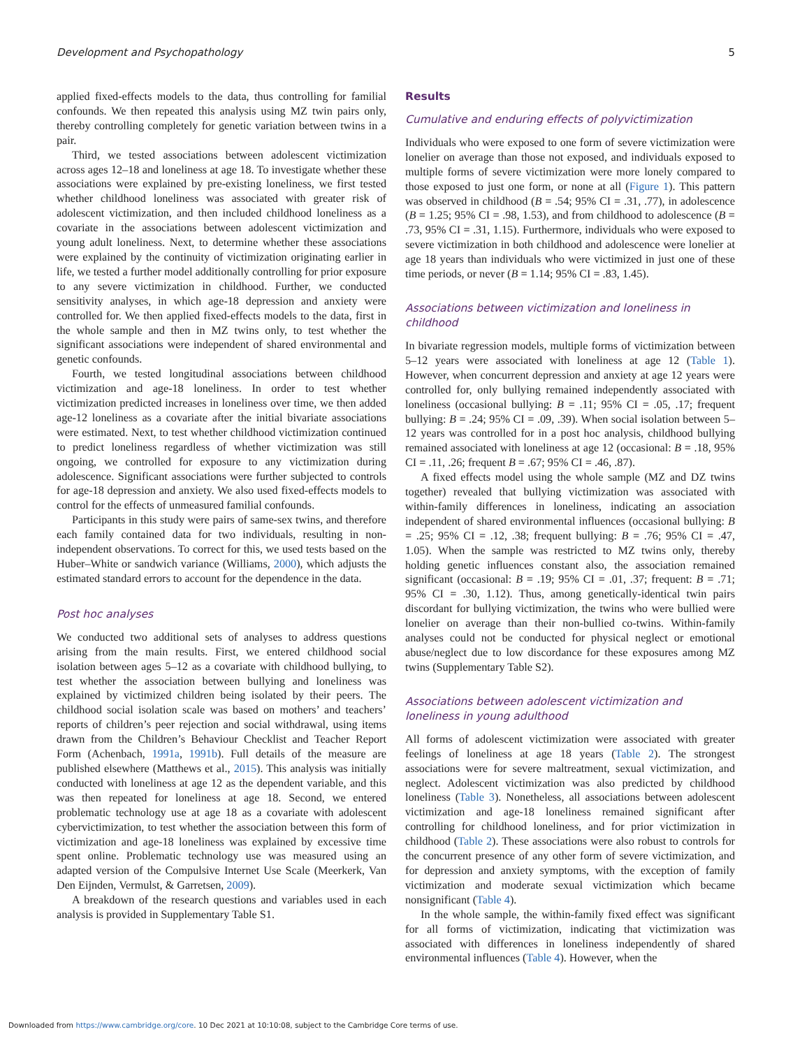Development and Psychopathology 5
applied fixed-effects models to the data, thus controlling for familial confounds. We then repeated this analysis using MZ twin pairs only, thereby controlling completely for genetic variation between twins in a pair.
Third, we tested associations between adolescent victimization across ages 12–18 and loneliness at age 18. To investigate whether these associations were explained by pre-existing loneliness, we first tested whether childhood loneliness was associated with greater risk of adolescent victimization, and then included childhood loneliness as a covariate in the associations between adolescent victimization and young adult loneliness. Next, to determine whether these associations were explained by the continuity of victimization originating earlier in life, we tested a further model additionally controlling for prior exposure to any severe victimization in childhood. Further, we conducted sensitivity analyses, in which age-18 depression and anxiety were controlled for. We then applied fixed-effects models to the data, first in the whole sample and then in MZ twins only, to test whether the significant associations were independent of shared environmental and genetic confounds.
Fourth, we tested longitudinal associations between childhood victimization and age-18 loneliness. In order to test whether victimization predicted increases in loneliness over time, we then added age-12 loneliness as a covariate after the initial bivariate associations were estimated. Next, to test whether childhood victimization continued to predict loneliness regardless of whether victimization was still ongoing, we controlled for exposure to any victimization during adolescence. Significant associations were further subjected to controls for age-18 depression and anxiety. We also used fixed-effects models to control for the effects of unmeasured familial confounds.
Participants in this study were pairs of same-sex twins, and therefore each family contained data for two individuals, resulting in non-independent observations. To correct for this, we used tests based on the Huber–White or sandwich variance (Williams, 2000), which adjusts the estimated standard errors to account for the dependence in the data.
Post hoc analyses
We conducted two additional sets of analyses to address questions arising from the main results. First, we entered childhood social isolation between ages 5–12 as a covariate with childhood bullying, to test whether the association between bullying and loneliness was explained by victimized children being isolated by their peers. The childhood social isolation scale was based on mothers’ and teachers’ reports of children’s peer rejection and social withdrawal, using items drawn from the Children’s Behaviour Checklist and Teacher Report Form (Achenbach, 1991a, 1991b). Full details of the measure are published elsewhere (Matthews et al., 2015). This analysis was initially conducted with loneliness at age 12 as the dependent variable, and this was then repeated for loneliness at age 18. Second, we entered problematic technology use at age 18 as a covariate with adolescent cybervictimization, to test whether the association between this form of victimization and age-18 loneliness was explained by excessive time spent online. Problematic technology use was measured using an adapted version of the Compulsive Internet Use Scale (Meerkerk, Van Den Eijnden, Vermulst, & Garretsen, 2009).
A breakdown of the research questions and variables used in each analysis is provided in Supplementary Table S1.
Results
Cumulative and enduring effects of polyvictimization
Individuals who were exposed to one form of severe victimization were lonelier on average than those not exposed, and individuals exposed to multiple forms of severe victimization were more lonely compared to those exposed to just one form, or none at all (Figure 1). This pattern was observed in childhood (B = .54; 95% CI = .31, .77), in adolescence (B = 1.25; 95% CI = .98, 1.53), and from childhood to adolescence (B = .73, 95% CI = .31, 1.15). Furthermore, individuals who were exposed to severe victimization in both childhood and adolescence were lonelier at age 18 years than individuals who were victimized in just one of these time periods, or never (B = 1.14; 95% CI = .83, 1.45).
Associations between victimization and loneliness in childhood
In bivariate regression models, multiple forms of victimization between 5–12 years were associated with loneliness at age 12 (Table 1). However, when concurrent depression and anxiety at age 12 years were controlled for, only bullying remained independently associated with loneliness (occasional bullying: B = .11; 95% CI = .05, .17; frequent bullying: B = .24; 95% CI = .09, .39). When social isolation between 5–12 years was controlled for in a post hoc analysis, childhood bullying remained associated with loneliness at age 12 (occasional: B = .18, 95% CI = .11, .26; frequent B = .67; 95% CI = .46, .87).
A fixed effects model using the whole sample (MZ and DZ twins together) revealed that bullying victimization was associated with within-family differences in loneliness, indicating an association independent of shared environmental influences (occasional bullying: B = .25; 95% CI = .12, .38; frequent bullying: B = .76; 95% CI = .47, 1.05). When the sample was restricted to MZ twins only, thereby holding genetic influences constant also, the association remained significant (occasional: B = .19; 95% CI = .01, .37; frequent: B = .71; 95% CI = .30, 1.12). Thus, among genetically-identical twin pairs discordant for bullying victimization, the twins who were bullied were lonelier on average than their non-bullied co-twins. Within-family analyses could not be conducted for physical neglect or emotional abuse/neglect due to low discordance for these exposures among MZ twins (Supplementary Table S2).
Associations between adolescent victimization and loneliness in young adulthood
All forms of adolescent victimization were associated with greater feelings of loneliness at age 18 years (Table 2). The strongest associations were for severe maltreatment, sexual victimization, and neglect. Adolescent victimization was also predicted by childhood loneliness (Table 3). Nonetheless, all associations between adolescent victimization and age-18 loneliness remained significant after controlling for childhood loneliness, and for prior victimization in childhood (Table 2). These associations were also robust to controls for the concurrent presence of any other form of severe victimization, and for depression and anxiety symptoms, with the exception of family victimization and moderate sexual victimization which became nonsignificant (Table 4).
In the whole sample, the within-family fixed effect was significant for all forms of victimization, indicating that victimization was associated with differences in loneliness independently of shared environmental influences (Table 4). However, when the
Downloaded from https://www.cambridge.org/core. 10 Dec 2021 at 10:10:08, subject to the Cambridge Core terms of use.